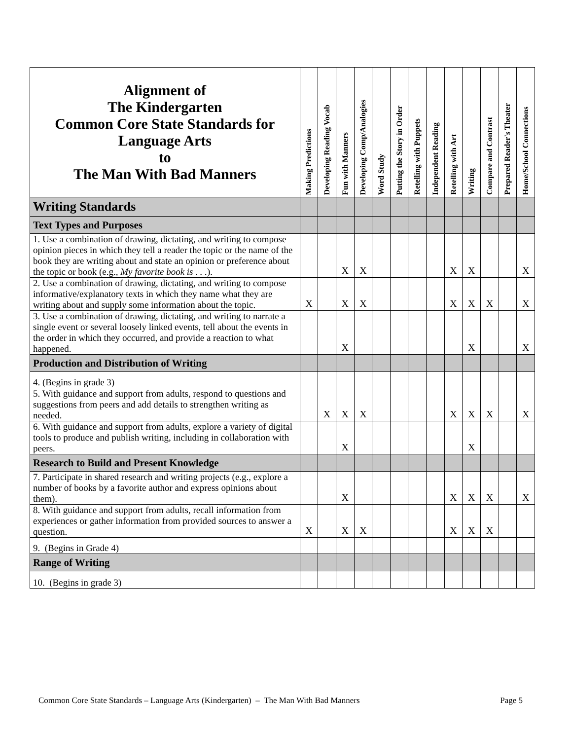| Alignment of The Kindergarten Common Core State Standards for Language Arts to The Man With Bad Manners | Making Predictions | Developing Reading Vocab | Fun with Manners | Developing Comp/Analogies | Word Study | Putting the Story in Order | Retelling with Puppets | Independent Reading | Retelling with Art | Writing | Compare and Contrast | Prepared Reader's Theater | Home/School Connections |
| --- | --- | --- | --- | --- | --- | --- | --- | --- | --- | --- | --- | --- | --- |
| Writing Standards | | | | | | | | | | | | | |
| Text Types and Purposes | | | | | | | | | | | | | |
| 1. Use a combination of drawing, dictating, and writing to compose opinion pieces in which they tell a reader the topic or the name of the book they are writing about and state an opinion or preference about the topic or book (e.g., My favorite book is . . . ). | | | X | X | | | | | X | X | | | X |
| 2. Use a combination of drawing, dictating, and writing to compose informative/explanatory texts in which they name what they are writing about and supply some information about the topic. | X | | X | X | | | | | X | X | X | | X |
| 3. Use a combination of drawing, dictating, and writing to narrate a single event or several loosely linked events, tell about the events in the order in which they occurred, and provide a reaction to what happened. | | | X | | | | | | | X | | | X |
| Production and Distribution of Writing | | | | | | | | | | | | | |
| 4. (Begins in grade 3) | | | | | | | | | | | | | |
| 5. With guidance and support from adults, respond to questions and suggestions from peers and add details to strengthen writing as needed. | | X | X | X | | | | | X | X | X | | X |
| 6. With guidance and support from adults, explore a variety of digital tools to produce and publish writing, including in collaboration with peers. | | | X | | | | | | | X | | | |
| Research to Build and Present Knowledge | | | | | | | | | | | | | |
| 7. Participate in shared research and writing projects (e.g., explore a number of books by a favorite author and express opinions about them). | | | X | | | | | | X | X | X | | X |
| 8. With guidance and support from adults, recall information from experiences or gather information from provided sources to answer a question. | X | | X | X | | | | | X | X | X | | |
| 9. (Begins in Grade 4) | | | | | | | | | | | | | |
| Range of Writing | | | | | | | | | | | | | |
| 10. (Begins in grade 3) | | | | | | | | | | | | | |
Common Core State Standards – Language Arts (Kindergarten) – The Man With Bad Manners Page 5